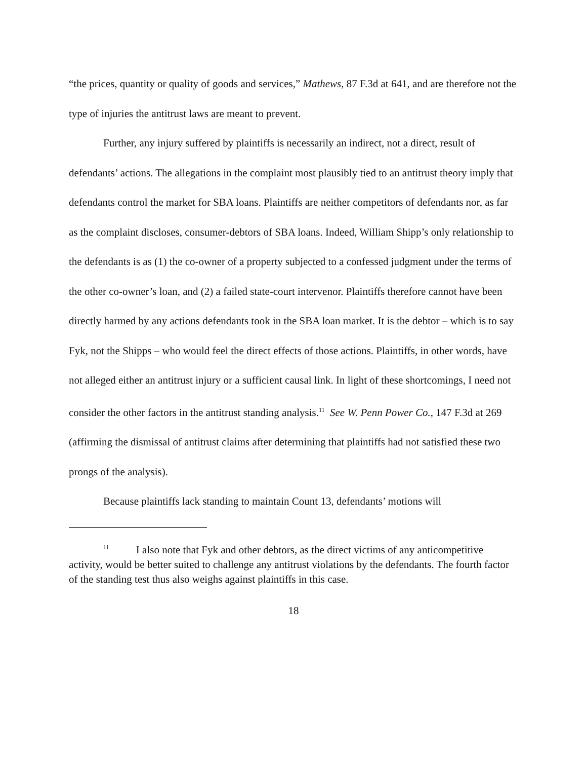“the prices, quantity or quality of goods and services,” Mathews, 87 F.3d at 641, and are therefore not the type of injuries the antitrust laws are meant to prevent.
Further, any injury suffered by plaintiffs is necessarily an indirect, not a direct, result of defendants’ actions. The allegations in the complaint most plausibly tied to an antitrust theory imply that defendants control the market for SBA loans. Plaintiffs are neither competitors of defendants nor, as far as the complaint discloses, consumer-debtors of SBA loans. Indeed, William Shipp’s only relationship to the defendants is as (1) the co-owner of a property subjected to a confessed judgment under the terms of the other co-owner’s loan, and (2) a failed state-court intervenor. Plaintiffs therefore cannot have been directly harmed by any actions defendants took in the SBA loan market. It is the debtor – which is to say Fyk, not the Shipps – who would feel the direct effects of those actions. Plaintiffs, in other words, have not alleged either an antitrust injury or a sufficient causal link. In light of these shortcomings, I need not consider the other factors in the antitrust standing analysis.<sup>11</sup> See W. Penn Power Co., 147 F.3d at 269 (affirming the dismissal of antitrust claims after determining that plaintiffs had not satisfied these two prongs of the analysis).
Because plaintiffs lack standing to maintain Count 13, defendants’ motions will
<sup>11</sup> I also note that Fyk and other debtors, as the direct victims of any anticompetitive activity, would be better suited to challenge any antitrust violations by the defendants. The fourth factor of the standing test thus also weighs against plaintiffs in this case.
18